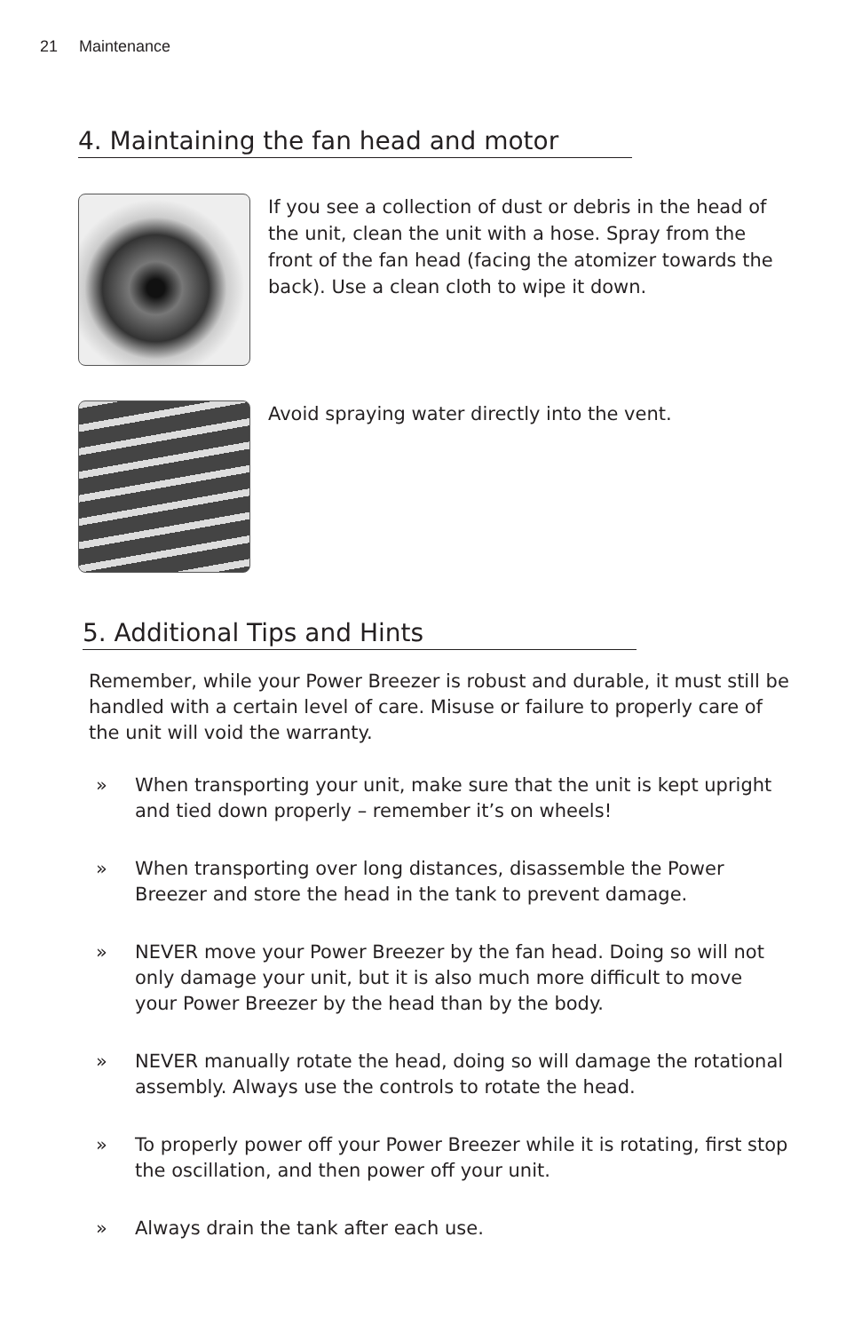21 Maintenance
4. Maintaining the fan head and motor
If you see a collection of dust or debris in the head of the unit, clean the unit with a hose. Spray from the front of the fan head (facing the atomizer towards the back). Use a clean cloth to wipe it down.
Avoid spraying water directly into the vent.
5. Additional Tips and Hints
Remember, while your Power Breezer is robust and durable, it must still be handled with a certain level of care. Misuse or failure to properly care of the unit will void the warranty.
» When transporting your unit, make sure that the unit is kept upright and tied down properly – remember it’s on wheels!
» When transporting over long distances, disassemble the Power Breezer and store the head in the tank to prevent damage.
» NEVER move your Power Breezer by the fan head. Doing so will not only damage your unit, but it is also much more difficult to move your Power Breezer by the head than by the body.
» NEVER manually rotate the head, doing so will damage the rotational assembly. Always use the controls to rotate the head.
» To properly power off your Power Breezer while it is rotating, first stop the oscillation, and then power off your unit.
» Always drain the tank after each use.